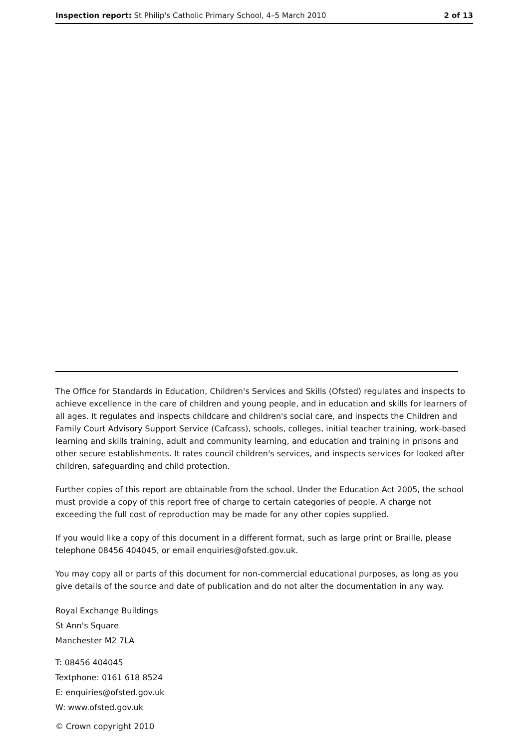Inspection report: St Philip's Catholic Primary School, 4–5 March 2010 2 of 13
The Office for Standards in Education, Children's Services and Skills (Ofsted) regulates and inspects to achieve excellence in the care of children and young people, and in education and skills for learners of all ages. It regulates and inspects childcare and children's social care, and inspects the Children and Family Court Advisory Support Service (Cafcass), schools, colleges, initial teacher training, work-based learning and skills training, adult and community learning, and education and training in prisons and other secure establishments. It rates council children's services, and inspects services for looked after children, safeguarding and child protection.
Further copies of this report are obtainable from the school. Under the Education Act 2005, the school must provide a copy of this report free of charge to certain categories of people. A charge not exceeding the full cost of reproduction may be made for any other copies supplied.
If you would like a copy of this document in a different format, such as large print or Braille, please telephone 08456 404045, or email enquiries@ofsted.gov.uk.
You may copy all or parts of this document for non-commercial educational purposes, as long as you give details of the source and date of publication and do not alter the documentation in any way.
Royal Exchange Buildings
St Ann's Square
Manchester M2 7LA
T: 08456 404045
Textphone: 0161 618 8524
E: enquiries@ofsted.gov.uk
W: www.ofsted.gov.uk
© Crown copyright 2010